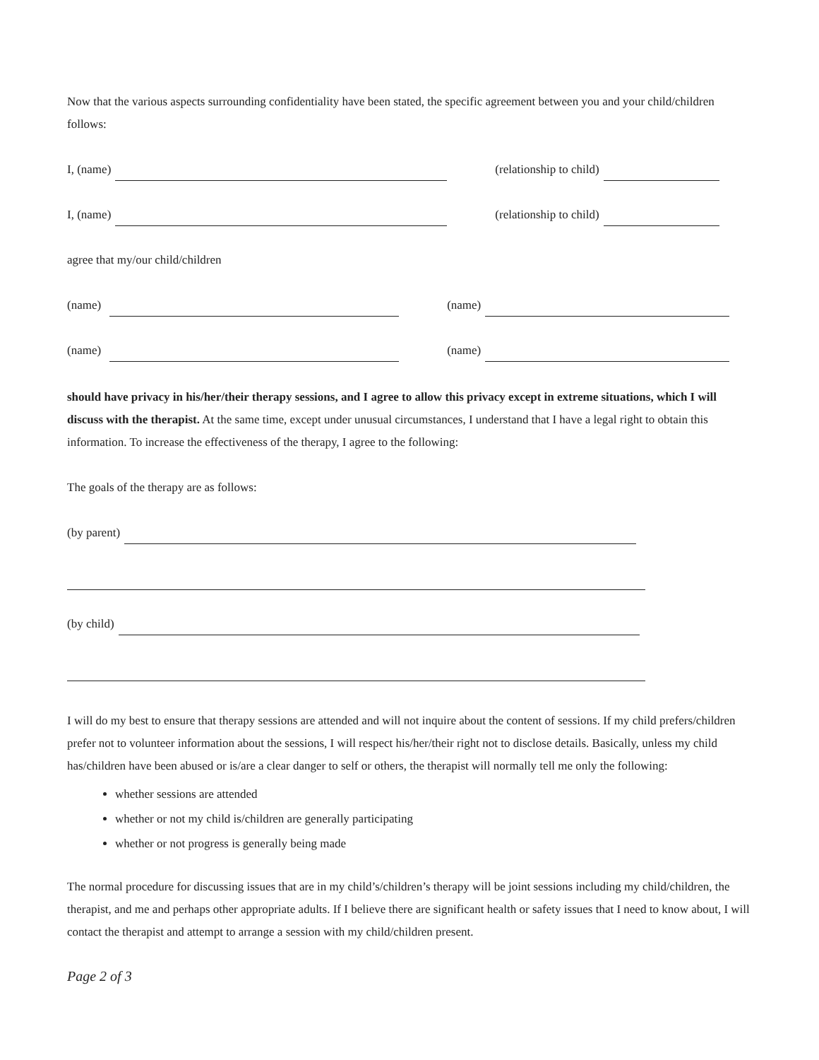Now that the various aspects surrounding confidentiality have been stated, the specific agreement between you and your child/children follows:
I, (name) (relationship to child)
I, (name) (relationship to child)
agree that my/our child/children
(name) (name)
(name) (name)
should have privacy in his/her/their therapy sessions, and I agree to allow this privacy except in extreme situations, which I will discuss with the therapist. At the same time, except under unusual circumstances, I understand that I have a legal right to obtain this information. To increase the effectiveness of the therapy, I agree to the following:
The goals of the therapy are as follows:
(by parent)
(by child)
I will do my best to ensure that therapy sessions are attended and will not inquire about the content of sessions. If my child prefers/children prefer not to volunteer information about the sessions, I will respect his/her/their right not to disclose details. Basically, unless my child has/children have been abused or is/are a clear danger to self or others, the therapist will normally tell me only the following:
whether sessions are attended
whether or not my child is/children are generally participating
whether or not progress is generally being made
The normal procedure for discussing issues that are in my child’s/children’s therapy will be joint sessions including my child/children, the therapist, and me and perhaps other appropriate adults. If I believe there are significant health or safety issues that I need to know about, I will contact the therapist and attempt to arrange a session with my child/children present.
Page 2 of 3